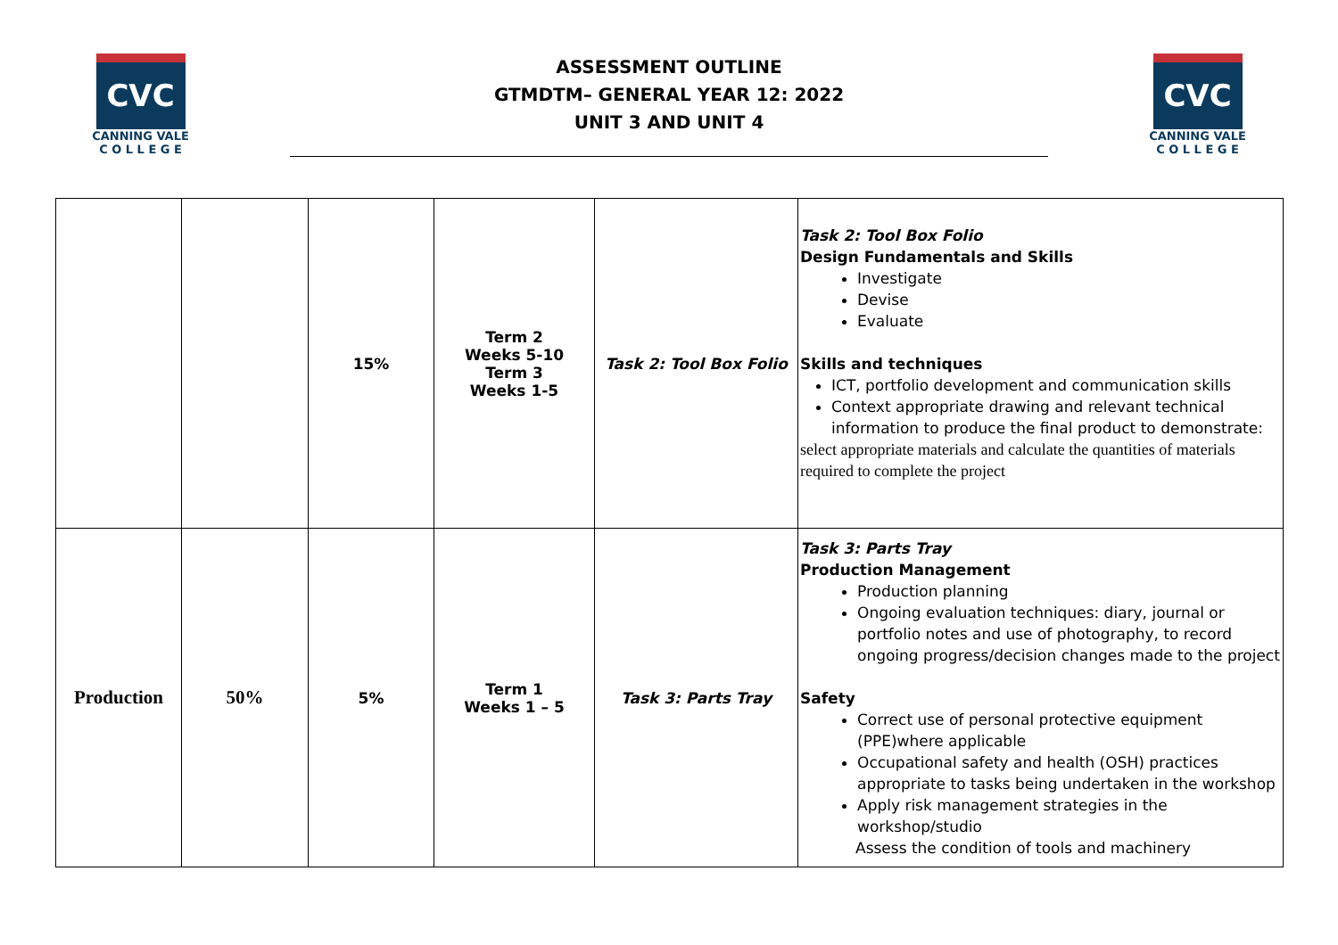CVC
CANNING VALE
C O L L E G E
ASSESSMENT OUTLINE
GTMDTM– GENERAL YEAR 12: 2022
UNIT 3 AND UNIT 4
CVC
CANNING VALE
C O L L E G E
| | | 15% | Term 2 Weeks 5-10 Term 3 Weeks 1-5 | Task 2: Tool Box Folio | Task 2: Tool Box Folio Design Fundamentals and Skills Investigate Devise Evaluate Skills and techniques ICT, portfolio development and communication skills Context appropriate drawing and relevant technical information to produce the final product to demonstrate: select appropriate materials and calculate the quantities of materials required to complete the project |
| Production | 50% | 5% | Term 1 Weeks 1 – 5 | Task 3: Parts Tray | Task 3: Parts Tray Production Management Production planning Ongoing evaluation techniques: diary, journal or portfolio notes and use of photography, to record ongoing progress/decision changes made to the project Safety Correct use of personal protective equipment (PPE)where applicable Occupational safety and health (OSH) practices appropriate to tasks being undertaken in the workshop Apply risk management strategies in the workshop/studio Assess the condition of tools and machinery |